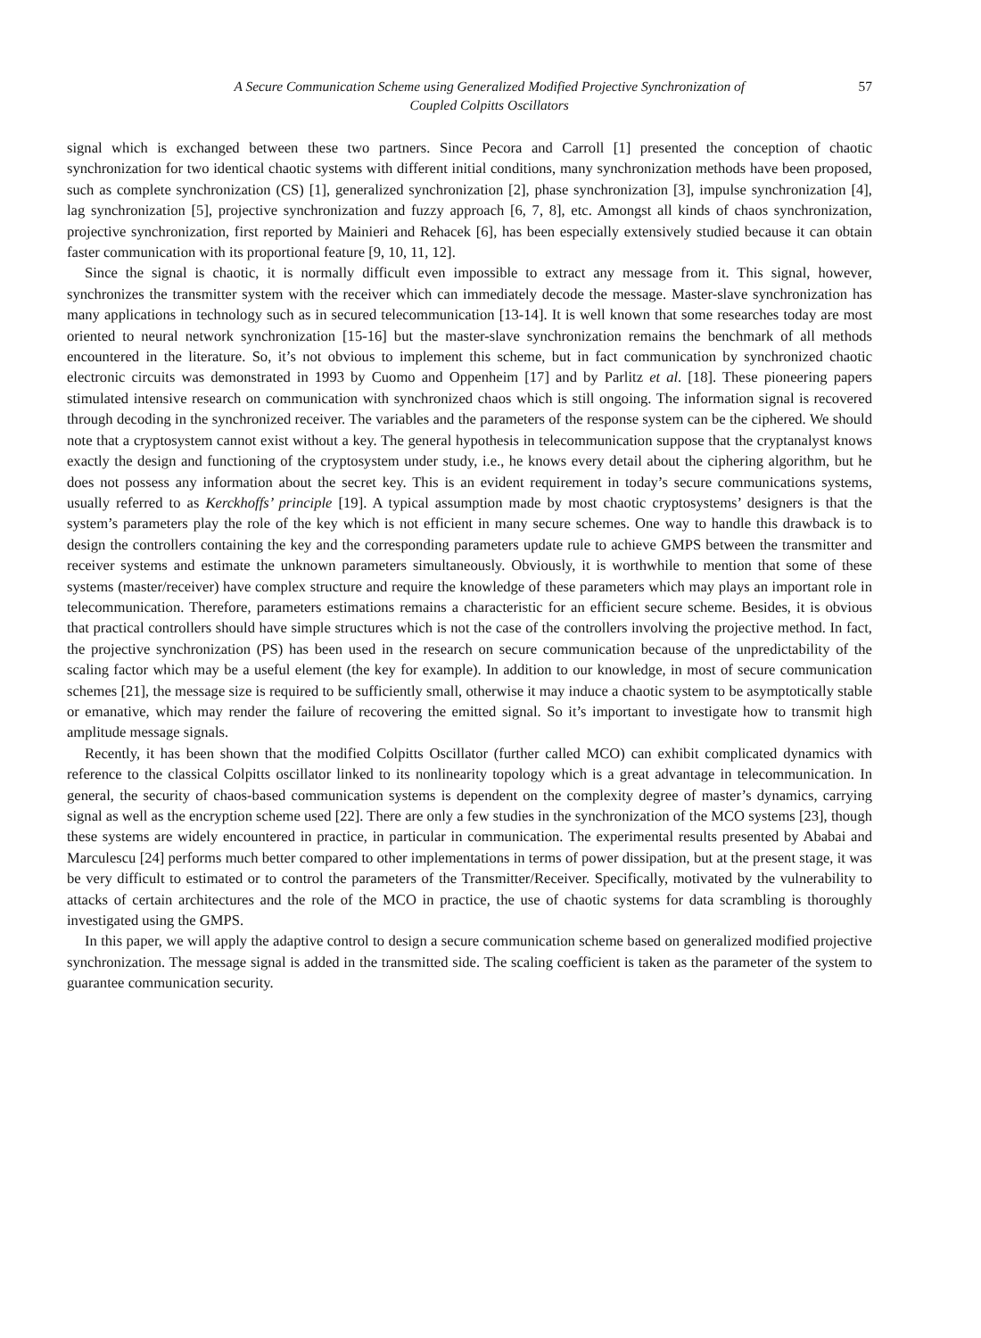A Secure Communication Scheme using Generalized Modified Projective Synchronization of
Coupled Colpitts Oscillators
57
signal which is exchanged between these two partners. Since Pecora and Carroll [1] presented the conception of chaotic synchronization for two identical chaotic systems with different initial conditions, many synchronization methods have been proposed, such as complete synchronization (CS) [1], generalized synchronization [2], phase synchronization [3], impulse synchronization [4], lag synchronization [5], projective synchronization and fuzzy approach [6, 7, 8], etc. Amongst all kinds of chaos synchronization, projective synchronization, first reported by Mainieri and Rehacek [6], has been especially extensively studied because it can obtain faster communication with its proportional feature [9, 10, 11, 12].
Since the signal is chaotic, it is normally difficult even impossible to extract any message from it. This signal, however, synchronizes the transmitter system with the receiver which can immediately decode the message. Master-slave synchronization has many applications in technology such as in secured telecommunication [13-14]. It is well known that some researches today are most oriented to neural network synchronization [15-16] but the master-slave synchronization remains the benchmark of all methods encountered in the literature. So, it’s not obvious to implement this scheme, but in fact communication by synchronized chaotic electronic circuits was demonstrated in 1993 by Cuomo and Oppenheim [17] and by Parlitz et al. [18]. These pioneering papers stimulated intensive research on communication with synchronized chaos which is still ongoing. The information signal is recovered through decoding in the synchronized receiver. The variables and the parameters of the response system can be the ciphered. We should note that a cryptosystem cannot exist without a key. The general hypothesis in telecommunication suppose that the cryptanalyst knows exactly the design and functioning of the cryptosystem under study, i.e., he knows every detail about the ciphering algorithm, but he does not possess any information about the secret key. This is an evident requirement in today’s secure communications systems, usually referred to as Kerckhoffs’ principle [19]. A typical assumption made by most chaotic cryptosystems’ designers is that the system’s parameters play the role of the key which is not efficient in many secure schemes. One way to handle this drawback is to design the controllers containing the key and the corresponding parameters update rule to achieve GMPS between the transmitter and receiver systems and estimate the unknown parameters simultaneously. Obviously, it is worthwhile to mention that some of these systems (master/receiver) have complex structure and require the knowledge of these parameters which may plays an important role in telecommunication. Therefore, parameters estimations remains a characteristic for an efficient secure scheme. Besides, it is obvious that practical controllers should have simple structures which is not the case of the controllers involving the projective method. In fact, the projective synchronization (PS) has been used in the research on secure communication because of the unpredictability of the scaling factor which may be a useful element (the key for example). In addition to our knowledge, in most of secure communication schemes [21], the message size is required to be sufficiently small, otherwise it may induce a chaotic system to be asymptotically stable or emanative, which may render the failure of recovering the emitted signal. So it’s important to investigate how to transmit high amplitude message signals.
Recently, it has been shown that the modified Colpitts Oscillator (further called MCO) can exhibit complicated dynamics with reference to the classical Colpitts oscillator linked to its nonlinearity topology which is a great advantage in telecommunication. In general, the security of chaos-based communication systems is dependent on the complexity degree of master’s dynamics, carrying signal as well as the encryption scheme used [22]. There are only a few studies in the synchronization of the MCO systems [23], though these systems are widely encountered in practice, in particular in communication. The experimental results presented by Ababai and Marculescu [24] performs much better compared to other implementations in terms of power dissipation, but at the present stage, it was be very difficult to estimated or to control the parameters of the Transmitter/Receiver. Specifically, motivated by the vulnerability to attacks of certain architectures and the role of the MCO in practice, the use of chaotic systems for data scrambling is thoroughly investigated using the GMPS.
In this paper, we will apply the adaptive control to design a secure communication scheme based on generalized modified projective synchronization. The message signal is added in the transmitted side. The scaling coefficient is taken as the parameter of the system to guarantee communication security.